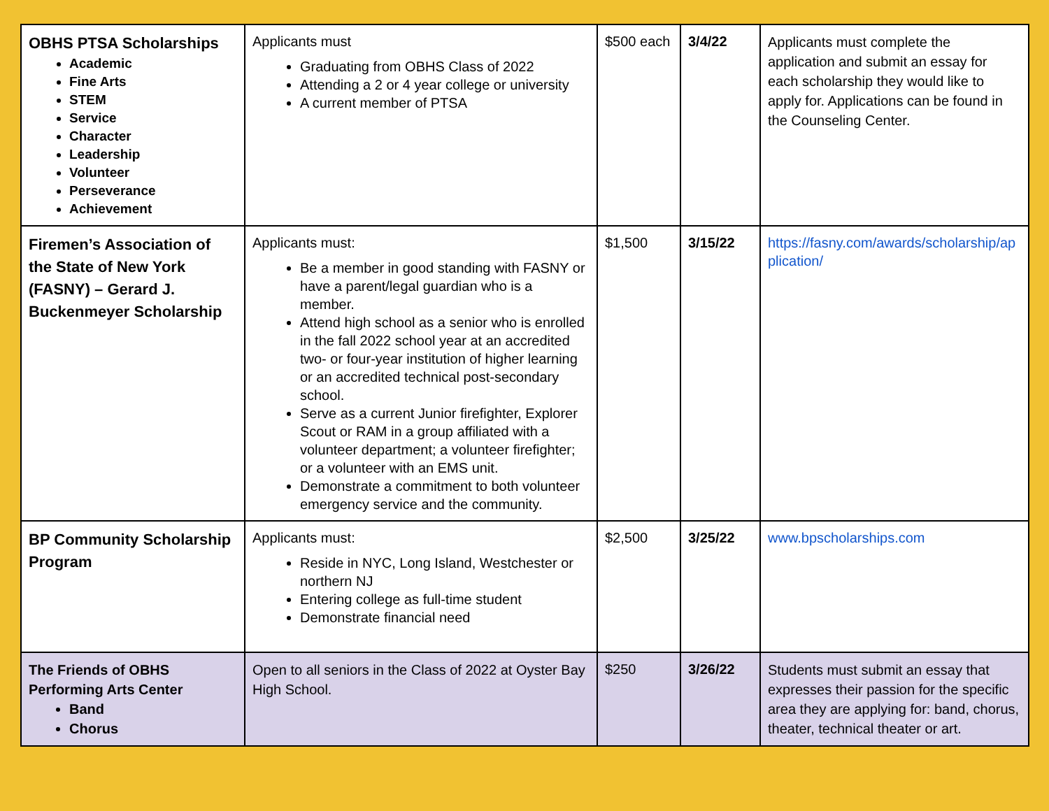| OBHS PTSA Scholarships Academic Fine Arts STEM Service Character Leadership Volunteer Perseverance Achievement | Applicants must Graduating from OBHS Class of 2022 Attending a 2 or 4 year college or university A current member of PTSA | $500 each | 3/4/22 | Applicants must complete the application and submit an essay for each scholarship they would like to apply for. Applications can be found in the Counseling Center. |
| Firemen’s Association of the State of New York (FASNY) – Gerard J. Buckenmeyer Scholarship | Applicants must: Be a member in good standing with FASNY or have a parent/legal guardian who is a member. Attend high school as a senior who is enrolled in the fall 2022 school year at an accredited two- or four-year institution of higher learning or an accredited technical post-secondary school. Serve as a current Junior firefighter, Explorer Scout or RAM in a group affiliated with a volunteer department; a volunteer firefighter; or a volunteer with an EMS unit. Demonstrate a commitment to both volunteer emergency service and the community. | $1,500 | 3/15/22 | https://fasny.com/awards/scholarship/application/ |
| BP Community Scholarship Program | Applicants must: Reside in NYC, Long Island, Westchester or northern NJ Entering college as full-time student Demonstrate financial need | $2,500 | 3/25/22 | www.bpscholarships.com |
| The Friends of OBHS Performing Arts Center Band Chorus | Open to all seniors in the Class of 2022 at Oyster Bay High School. | $250 | 3/26/22 | Students must submit an essay that expresses their passion for the specific area they are applying for: band, chorus, theater, technical theater or art. |